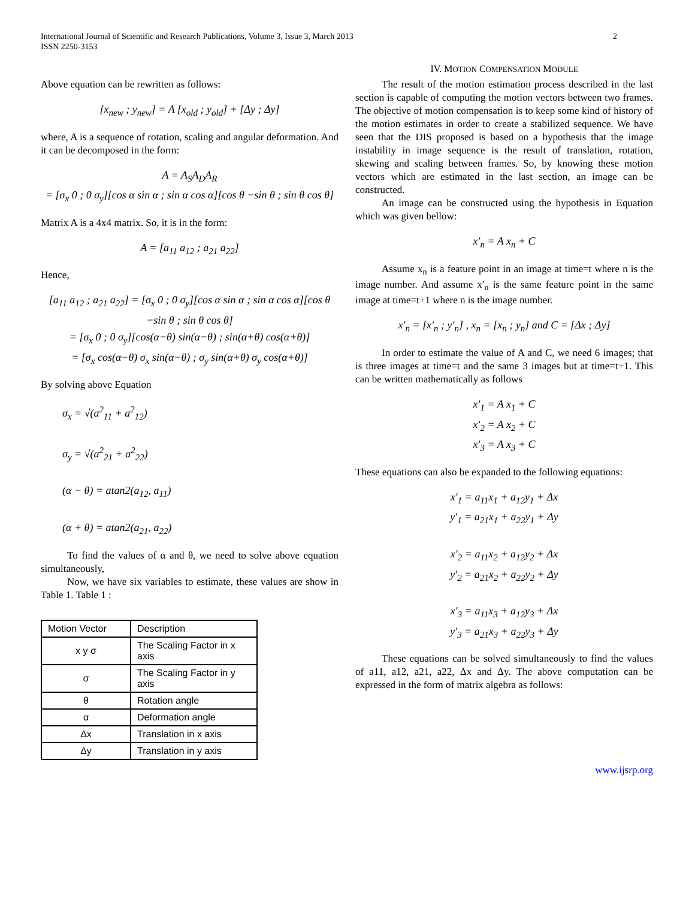International Journal of Scientific and Research Publications, Volume 3, Issue 3, March 2013
ISSN 2250-3153
2
Above equation can be rewritten as follows:
[x<sub>new</sub> ; y<sub>new</sub>] = A [x<sub>old</sub> ; y<sub>old</sub>] + [Δy ; Δy]
where, A is a sequence of rotation, scaling and angular deformation. And it can be decomposed in the form:
A = A<sub>S</sub>A<sub>D</sub>A<sub>R</sub>
= [σ<sub>x</sub> 0 ; 0 σ<sub>y</sub>][cos α sin α ; sin α cos α][cos θ −sin θ ; sin θ cos θ]
Matrix A is a 4x4 matrix. So, it is in the form:
A = [a<sub>11</sub> a<sub>12</sub> ; a<sub>21</sub> a<sub>22</sub>]
Hence,
[a<sub>11</sub> a<sub>12</sub> ; a<sub>21</sub> a<sub>22</sub>] = [σ<sub>x</sub> 0 ; 0 σ<sub>y</sub>][cos α sin α ; sin α cos α][cos θ −sin θ ; sin θ cos θ]
= [σ<sub>x</sub> 0 ; 0 σ<sub>y</sub>][cos(α−θ) sin(α−θ) ; sin(α+θ) cos(α+θ)]
= [σ<sub>x</sub> cos(α−θ) σ<sub>x</sub> sin(α−θ) ; σ<sub>y</sub> sin(α+θ) σ<sub>y</sub> cos(α+θ)]
By solving above Equation
σ<sub>x</sub> = √(a<sup>2</sup><sub>11</sub> + a<sup>2</sup><sub>12</sub>)
σ<sub>y</sub> = √(a<sup>2</sup><sub>21</sub> + a<sup>2</sup><sub>22</sub>)
(α − θ) = atan2(a<sub>12</sub>, a<sub>11</sub>)
(α + θ) = atan2(a<sub>21</sub>, a<sub>22</sub>)
To find the values of α and θ, we need to solve above equation simultaneously,
Now, we have six variables to estimate, these values are show in Table 1. Table 1 :
| Motion Vector | Description |
| x y σ | The Scaling Factor in x axis |
| σ | The Scaling Factor in y axis |
| θ | Rotation angle |
| α | Deformation angle |
| Δx | Translation in x axis |
| Δy | Translation in y axis |
IV. MOTION COMPENSATION MODULE
The result of the motion estimation process described in the last section is capable of computing the motion vectors between two frames. The objective of motion compensation is to keep some kind of history of the motion estimates in order to create a stabilized sequence. We have seen that the DIS proposed is based on a hypothesis that the image instability in image sequence is the result of translation, rotation, skewing and scaling between frames. So, by knowing these motion vectors which are estimated in the last section, an image can be constructed.
An image can be constructed using the hypothesis in Equation which was given bellow:
x′<sub>n</sub> = A x<sub>n</sub> + C
Assume x<sub>n</sub> is a feature point in an image at time=t where n is the image number. And assume x′<sub>n</sub> is the same feature point in the same image at time=t+1 where n is the image number.
x′<sub>n</sub> = [x′<sub>n</sub> ; y′<sub>n</sub>] , x<sub>n</sub> = [x<sub>n</sub> ; y<sub>n</sub>] and C = [Δx ; Δy]
In order to estimate the value of A and C, we need 6 images; that is three images at time=t and the same 3 images but at time=t+1. This can be written mathematically as follows
x′<sub>1</sub> = A x<sub>1</sub> + C
x′<sub>2</sub> = A x<sub>2</sub> + C
x′<sub>3</sub> = A x<sub>3</sub> + C
These equations can also be expanded to the following equations:
x′<sub>1</sub> = a<sub>11</sub>x<sub>1</sub> + a<sub>12</sub>y<sub>1</sub> + Δx
y′<sub>1</sub> = a<sub>21</sub>x<sub>1</sub> + a<sub>22</sub>y<sub>1</sub> + Δy
x′<sub>2</sub> = a<sub>11</sub>x<sub>2</sub> + a<sub>12</sub>y<sub>2</sub> + Δx
y′<sub>2</sub> = a<sub>21</sub>x<sub>2</sub> + a<sub>22</sub>y<sub>2</sub> + Δy
x′<sub>3</sub> = a<sub>11</sub>x<sub>3</sub> + a<sub>12</sub>y<sub>3</sub> + Δx
y′<sub>3</sub> = a<sub>21</sub>x<sub>3</sub> + a<sub>22</sub>y<sub>3</sub> + Δy
These equations can be solved simultaneously to find the values of a11, a12, a21, a22, Δx and Δy. The above computation can be expressed in the form of matrix algebra as follows:
www.ijsrp.org